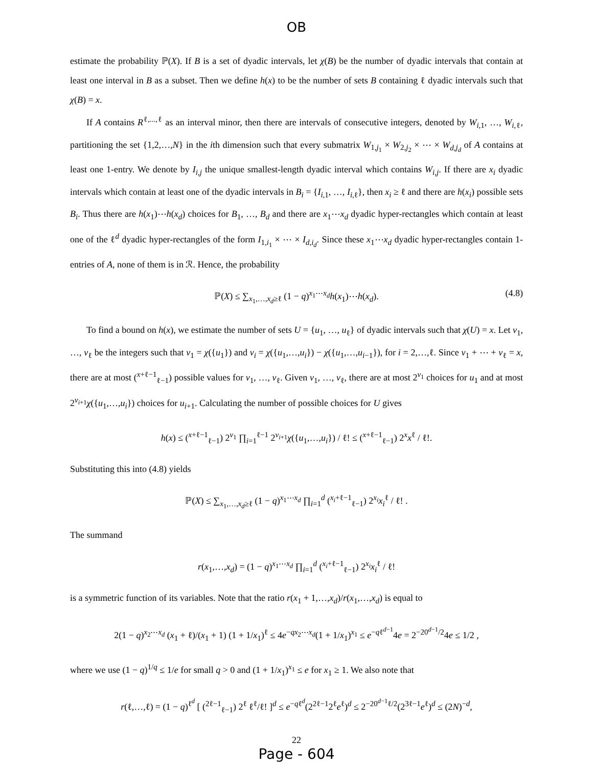OB
estimate the probability ℙ(X). If B is a set of dyadic intervals, let χ(B) be the number of dyadic intervals that contain at least one interval in B as a subset. Then we define h(x) to be the number of sets B containing ℓ dyadic intervals such that χ(B) = x.
If A contains R<sup>ℓ,...,ℓ</sup> as an interval minor, then there are intervals of consecutive integers, denoted by W<sub>i,1</sub>, …, W<sub>i,ℓ</sub>, partitioning the set {1,2,…,N} in the ith dimension such that every submatrix W<sub>1,j<sub>1</sub></sub> × W<sub>2,j<sub>2</sub></sub> × ⋯ × W<sub>d,j<sub>d</sub></sub> of A contains at least one 1-entry. We denote by I<sub>i,j</sub> the unique smallest-length dyadic interval which contains W<sub>i,j</sub>. If there are x<sub>i</sub> dyadic intervals which contain at least one of the dyadic intervals in B<sub>i</sub> = {I<sub>i,1</sub>, …, I<sub>i,ℓ</sub>}, then x<sub>i</sub> ≥ ℓ and there are h(x<sub>i</sub>) possible sets B<sub>i</sub>. Thus there are h(x<sub>1</sub>)⋯h(x<sub>d</sub>) choices for B<sub>1</sub>, …, B<sub>d</sub> and there are x<sub>1</sub>⋯x<sub>d</sub> dyadic hyper-rectangles which contain at least one of the ℓ<sup>d</sup> dyadic hyper-rectangles of the form I<sub>1,i<sub>1</sub></sub> × ⋯ × I<sub>d,i<sub>d</sub></sub>. Since these x<sub>1</sub>⋯x<sub>d</sub> dyadic hyper-rectangles contain 1-entries of A, none of them is in ℛ. Hence, the probability
ℙ(X) ≤ ∑<sub>x<sub>1</sub>,…,x<sub>d</sub>≥ℓ</sub> (1 − q)<sup>x<sub>1</sub>⋯x<sub>d</sub></sup>h(x<sub>1</sub>)⋯h(x<sub>d</sub>). (4.8)
To find a bound on h(x), we estimate the number of sets U = {u<sub>1</sub>, …, u<sub>ℓ</sub>} of dyadic intervals such that χ(U) = x. Let v<sub>1</sub>, …, v<sub>ℓ</sub> be the integers such that v<sub>1</sub> = χ({u<sub>1</sub>}) and v<sub>i</sub> = χ({u<sub>1</sub>,…,u<sub>i</sub>}) − χ({u<sub>1</sub>,…,u<sub>i−1</sub>}), for i = 2,…,ℓ. Since v<sub>1</sub> + ⋯ + v<sub>ℓ</sub> = x, there are at most (<sup>x+ℓ−1</sup><sub>ℓ−1</sub>) possible values for v<sub>1</sub>, …, v<sub>ℓ</sub>. Given v<sub>1</sub>, …, v<sub>ℓ</sub>, there are at most 2<sup>v<sub>1</sub></sup> choices for u<sub>1</sub> and at most 2<sup>v<sub>i+1</sub></sup>χ({u<sub>1</sub>,…,u<sub>i</sub>}) choices for u<sub>i+1</sub>. Calculating the number of possible choices for U gives
h(x) ≤ (<sup>x+ℓ−1</sup><sub>ℓ−1</sub>) 2<sup>v<sub>1</sub></sup> ∏<sub>i=1</sub><sup>ℓ−1</sup> 2<sup>v<sub>i+1</sub></sup>χ({u<sub>1</sub>,…,u<sub>i</sub>}) / ℓ! ≤ (<sup>x+ℓ−1</sup><sub>ℓ−1</sub>) 2<sup>x</sup>x<sup>ℓ</sup> / ℓ!.
Substituting this into (4.8) yields
ℙ(X) ≤ ∑<sub>x<sub>1</sub>,…,x<sub>d</sub>≥ℓ</sub> (1 − q)<sup>x<sub>1</sub>⋯x<sub>d</sub></sup> ∏<sub>i=1</sub><sup>d</sup> (<sup>x<sub>i</sub>+ℓ−1</sup><sub>ℓ−1</sub>) 2<sup>x<sub>i</sub></sup>x<sub>i</sub><sup>ℓ</sup> / ℓ! .
The summand
r(x<sub>1</sub>,…,x<sub>d</sub>) = (1 − q)<sup>x<sub>1</sub>⋯x<sub>d</sub></sup> ∏<sub>i=1</sub><sup>d</sup> (<sup>x<sub>i</sub>+ℓ−1</sup><sub>ℓ−1</sub>) 2<sup>x<sub>i</sub></sup>x<sub>i</sub><sup>ℓ</sup> / ℓ!
is a symmetric function of its variables. Note that the ratio r(x<sub>1</sub> + 1,…,x<sub>d</sub>)/r(x<sub>1</sub>,…,x<sub>d</sub>) is equal to
2(1 − q)<sup>x<sub>2</sub>⋯x<sub>d</sub></sup> (x<sub>1</sub> + ℓ)/(x<sub>1</sub> + 1) (1 + 1/x<sub>1</sub>)<sup>ℓ</sup> ≤ 4e<sup>−qx<sub>2</sub>⋯x<sub>d</sub></sup>(1 + 1/x<sub>1</sub>)<sup>x<sub>1</sub></sup> ≤ e<sup>−qℓ<sup>d−1</sup></sup>4e = 2<sup>−20<sup>d−1</sup>/2</sup>4e ≤ 1/2 ,
where we use (1 − q)<sup>1/q</sup> ≤ 1/e for small q > 0 and (1 + 1/x<sub>1</sub>)<sup>x<sub>1</sub></sup> ≤ e for x<sub>1</sub> ≥ 1. We also note that
r(ℓ,…,ℓ) = (1 − q)<sup>ℓ<sup>d</sup></sup> [ (<sup>2ℓ−1</sup><sub>ℓ−1</sub>) 2<sup>ℓ</sup> ℓ<sup>ℓ</sup>/ℓ! ]<sup>d</sup> ≤ e<sup>−qℓ<sup>d</sup></sup>(2<sup>2ℓ−1</sup>2<sup>ℓ</sup>e<sup>ℓ</sup>)<sup>d</sup> ≤ 2<sup>−20<sup>d−1</sup>ℓ/2</sup>(2<sup>3ℓ−1</sup>e<sup>ℓ</sup>)<sup>d</sup> ≤ (2N)<sup>−d</sup>,
22
Page - 604